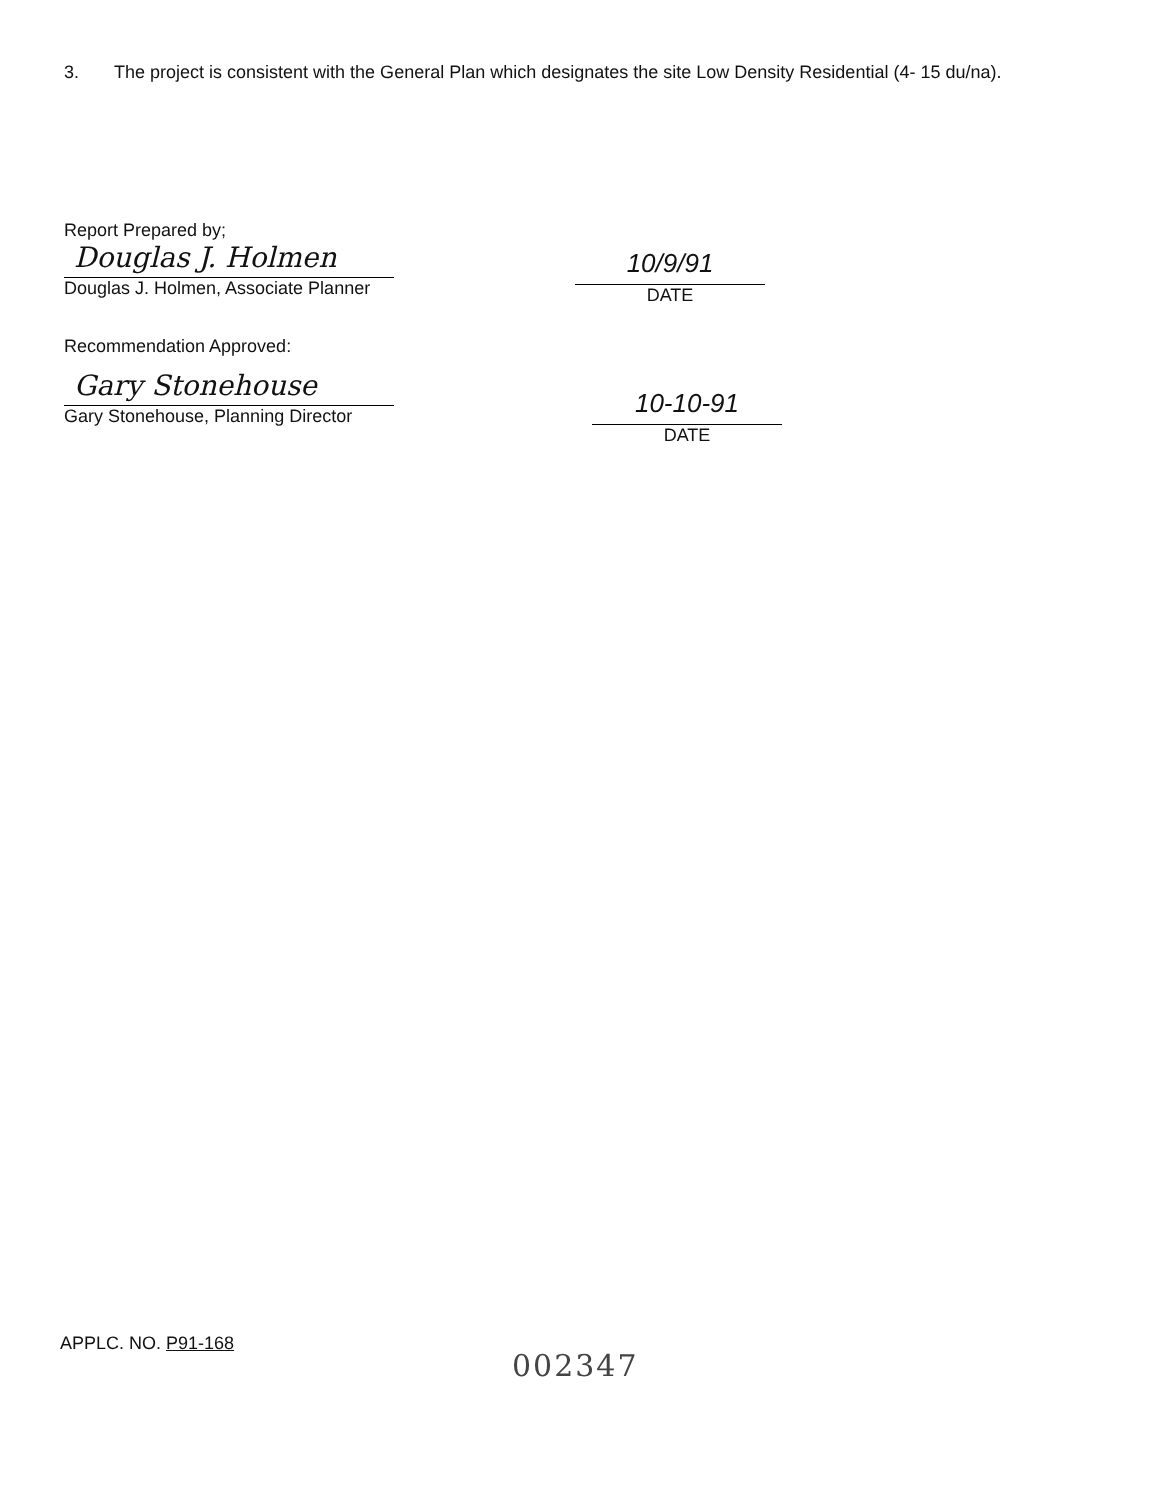3. The project is consistent with the General Plan which designates the site Low Density Residential (4- 15 du/na).
Report Prepared by;
Douglas J. Holmen
Douglas J. Holmen, Associate Planner
10/9/91
DATE
Recommendation Approved:
Gary Stonehouse
Gary Stonehouse, Planning Director
10-10-91
DATE
APPLC. NO. P91-168
002347